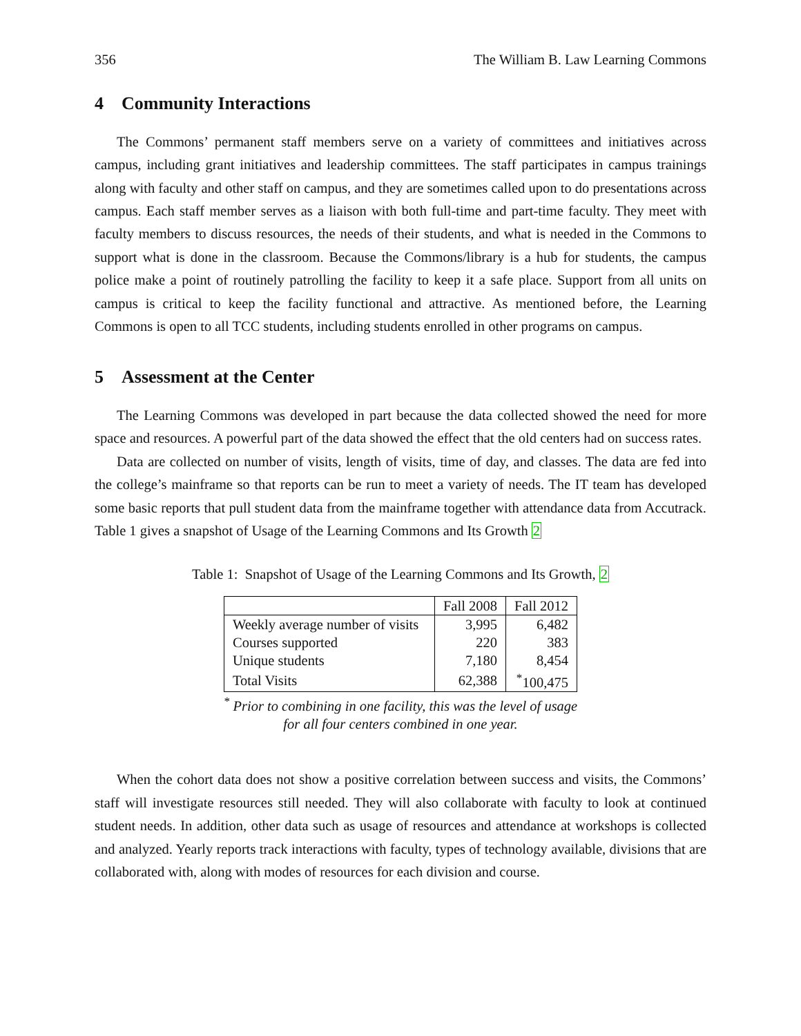356 The William B. Law Learning Commons
4 Community Interactions
The Commons’ permanent staff members serve on a variety of committees and initiatives across campus, including grant initiatives and leadership committees. The staff participates in campus trainings along with faculty and other staff on campus, and they are sometimes called upon to do presentations across campus. Each staff member serves as a liaison with both full-time and part-time faculty. They meet with faculty members to discuss resources, the needs of their students, and what is needed in the Commons to support what is done in the classroom. Because the Commons/library is a hub for students, the campus police make a point of routinely patrolling the facility to keep it a safe place. Support from all units on campus is critical to keep the facility functional and attractive. As mentioned before, the Learning Commons is open to all TCC students, including students enrolled in other programs on campus.
5 Assessment at the Center
The Learning Commons was developed in part because the data collected showed the need for more space and resources. A powerful part of the data showed the effect that the old centers had on success rates.
Data are collected on number of visits, length of visits, time of day, and classes. The data are fed into the college’s mainframe so that reports can be run to meet a variety of needs. The IT team has developed some basic reports that pull student data from the mainframe together with attendance data from Accutrack. Table 1 gives a snapshot of Usage of the Learning Commons and Its Growth 2
Table 1: Snapshot of Usage of the Learning Commons and Its Growth, 2
| | Fall 2008 | Fall 2012 |
| --- | --- | --- |
| Weekly average number of visits | 3,995 | 6,482 |
| Courses supported | 220 | 383 |
| Unique students | 7,180 | 8,454 |
| Total Visits | 62,388 | <sup>*</sup> 100,475 |
<sup>*</sup> Prior to combining in one facility, this was the level of usage
for all four centers combined in one year.
When the cohort data does not show a positive correlation between success and visits, the Commons’ staff will investigate resources still needed. They will also collaborate with faculty to look at continued student needs. In addition, other data such as usage of resources and attendance at workshops is collected and analyzed. Yearly reports track interactions with faculty, types of technology available, divisions that are collaborated with, along with modes of resources for each division and course.